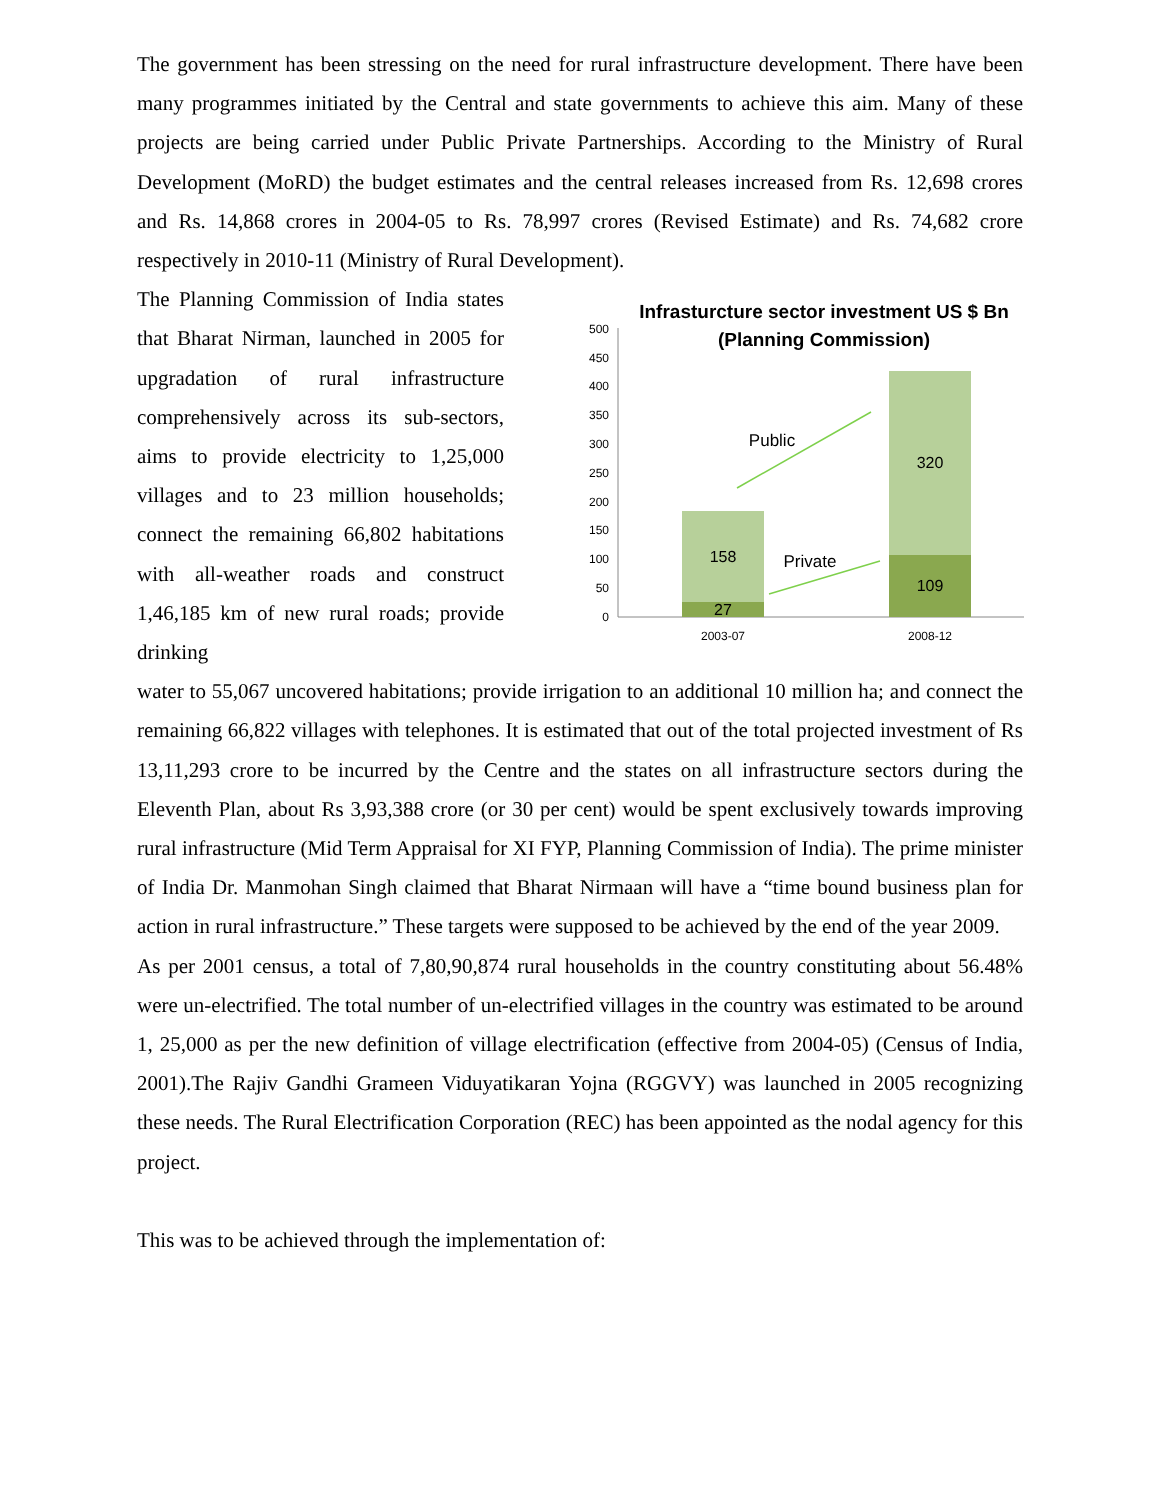The government has been stressing on the need for rural infrastructure development. There have been many programmes initiated by the Central and state governments to achieve this aim. Many of these projects are being carried under Public Private Partnerships. According to the Ministry of Rural Development (MoRD) the budget estimates and the central releases increased from Rs. 12,698 crores and Rs. 14,868 crores in 2004-05 to Rs. 78,997 crores (Revised Estimate) and Rs. 74,682 crore respectively in 2010-11 (Ministry of Rural Development).
The Planning Commission of India states that Bharat Nirman, launched in 2005 for upgradation of rural infrastructure comprehensively across its sub-sectors, aims to provide electricity to 1,25,000 villages and to 23 million households; connect the remaining 66,802 habitations with all-weather roads and construct 1,46,185 km of new rural roads; provide drinking
Infrasturcture sector investment US $ Bn
(Planning Commission)
0
50
100
150
200
250
300
350
400
450
500
158
27
320
109
Public
Private
2003-07
2008-12
water to 55,067 uncovered habitations; provide irrigation to an additional 10 million ha; and connect the remaining 66,822 villages with telephones. It is estimated that out of the total projected investment of Rs 13,11,293 crore to be incurred by the Centre and the states on all infrastructure sectors during the Eleventh Plan, about Rs 3,93,388 crore (or 30 per cent) would be spent exclusively towards improving rural infrastructure (Mid Term Appraisal for XI FYP, Planning Commission of India). The prime minister of India Dr. Manmohan Singh claimed that Bharat Nirmaan will have a “time bound business plan for action in rural infrastructure.” These targets were supposed to be achieved by the end of the year 2009.
As per 2001 census, a total of 7,80,90,874 rural households in the country constituting about 56.48% were un-electrified. The total number of un-electrified villages in the country was estimated to be around 1, 25,000 as per the new definition of village electrification (effective from 2004-05) (Census of India, 2001).The Rajiv Gandhi Grameen Viduyatikaran Yojna (RGGVY) was launched in 2005 recognizing these needs. The Rural Electrification Corporation (REC) has been appointed as the nodal agency for this project.
This was to be achieved through the implementation of: